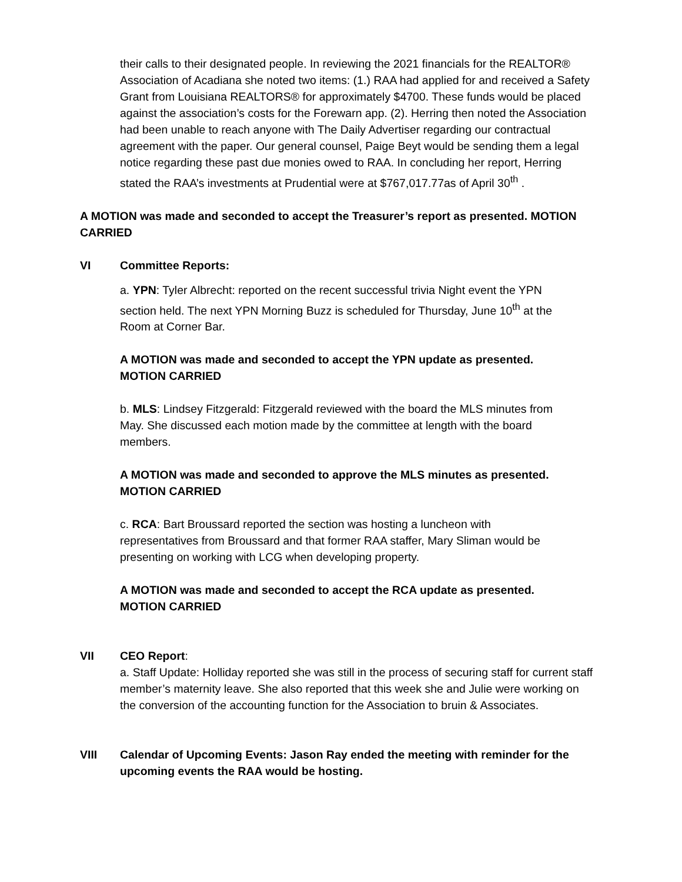their calls to their designated people. In reviewing the 2021 financials for the REALTOR® Association of Acadiana she noted two items: (1.) RAA had applied for and received a Safety Grant from Louisiana REALTORS® for approximately $4700. These funds would be placed against the association’s costs for the Forewarn app. (2). Herring then noted the Association had been unable to reach anyone with The Daily Advertiser regarding our contractual agreement with the paper. Our general counsel, Paige Beyt would be sending them a legal notice regarding these past due monies owed to RAA. In concluding her report, Herring stated the RAA’s investments at Prudential were at $767,017.77as of April 30<sup>th</sup> .
A MOTION was made and seconded to accept the Treasurer’s report as presented. MOTION CARRIED
VI Committee Reports:
a. YPN: Tyler Albrecht: reported on the recent successful trivia Night event the YPN section held. The next YPN Morning Buzz is scheduled for Thursday, June 10<sup>th</sup> at the Room at Corner Bar.
A MOTION was made and seconded to accept the YPN update as presented. MOTION CARRIED
b. MLS: Lindsey Fitzgerald: Fitzgerald reviewed with the board the MLS minutes from May. She discussed each motion made by the committee at length with the board members.
A MOTION was made and seconded to approve the MLS minutes as presented. MOTION CARRIED
c. RCA: Bart Broussard reported the section was hosting a luncheon with representatives from Broussard and that former RAA staffer, Mary Sliman would be presenting on working with LCG when developing property.
A MOTION was made and seconded to accept the RCA update as presented. MOTION CARRIED
VII CEO Report:
a. Staff Update: Holliday reported she was still in the process of securing staff for current staff member’s maternity leave. She also reported that this week she and Julie were working on the conversion of the accounting function for the Association to bruin & Associates.
VIII Calendar of Upcoming Events: Jason Ray ended the meeting with reminder for the upcoming events the RAA would be hosting.